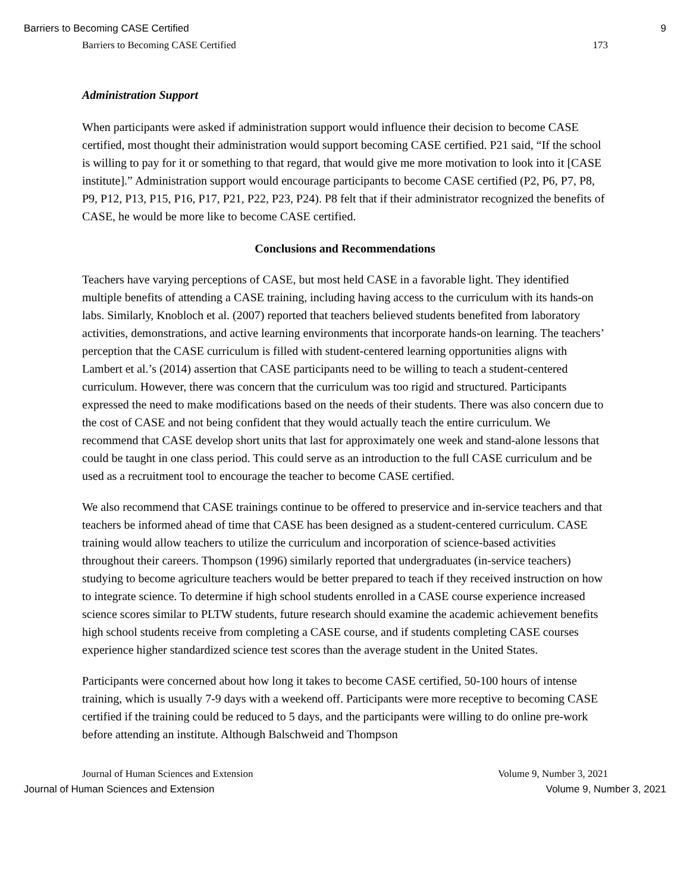Barriers to Becoming CASE Certified 9
Barriers to Becoming CASE Certified 173
Administration Support
When participants were asked if administration support would influence their decision to become CASE certified, most thought their administration would support becoming CASE certified. P21 said, “If the school is willing to pay for it or something to that regard, that would give me more motivation to look into it [CASE institute].” Administration support would encourage participants to become CASE certified (P2, P6, P7, P8, P9, P12, P13, P15, P16, P17, P21, P22, P23, P24). P8 felt that if their administrator recognized the benefits of CASE, he would be more like to become CASE certified.
Conclusions and Recommendations
Teachers have varying perceptions of CASE, but most held CASE in a favorable light. They identified multiple benefits of attending a CASE training, including having access to the curriculum with its hands-on labs. Similarly, Knobloch et al. (2007) reported that teachers believed students benefited from laboratory activities, demonstrations, and active learning environments that incorporate hands-on learning. The teachers’ perception that the CASE curriculum is filled with student-centered learning opportunities aligns with Lambert et al.’s (2014) assertion that CASE participants need to be willing to teach a student-centered curriculum. However, there was concern that the curriculum was too rigid and structured. Participants expressed the need to make modifications based on the needs of their students. There was also concern due to the cost of CASE and not being confident that they would actually teach the entire curriculum. We recommend that CASE develop short units that last for approximately one week and stand-alone lessons that could be taught in one class period. This could serve as an introduction to the full CASE curriculum and be used as a recruitment tool to encourage the teacher to become CASE certified.
We also recommend that CASE trainings continue to be offered to preservice and in-service teachers and that teachers be informed ahead of time that CASE has been designed as a student-centered curriculum. CASE training would allow teachers to utilize the curriculum and incorporation of science-based activities throughout their careers. Thompson (1996) similarly reported that undergraduates (in-service teachers) studying to become agriculture teachers would be better prepared to teach if they received instruction on how to integrate science. To determine if high school students enrolled in a CASE course experience increased science scores similar to PLTW students, future research should examine the academic achievement benefits high school students receive from completing a CASE course, and if students completing CASE courses experience higher standardized science test scores than the average student in the United States.
Participants were concerned about how long it takes to become CASE certified, 50-100 hours of intense training, which is usually 7-9 days with a weekend off. Participants were more receptive to becoming CASE certified if the training could be reduced to 5 days, and the participants were willing to do online pre-work before attending an institute. Although Balschweid and Thompson
Journal of Human Sciences and Extension Volume 9, Number 3, 2021
Journal of Human Sciences and Extension Volume 9, Number 3, 2021